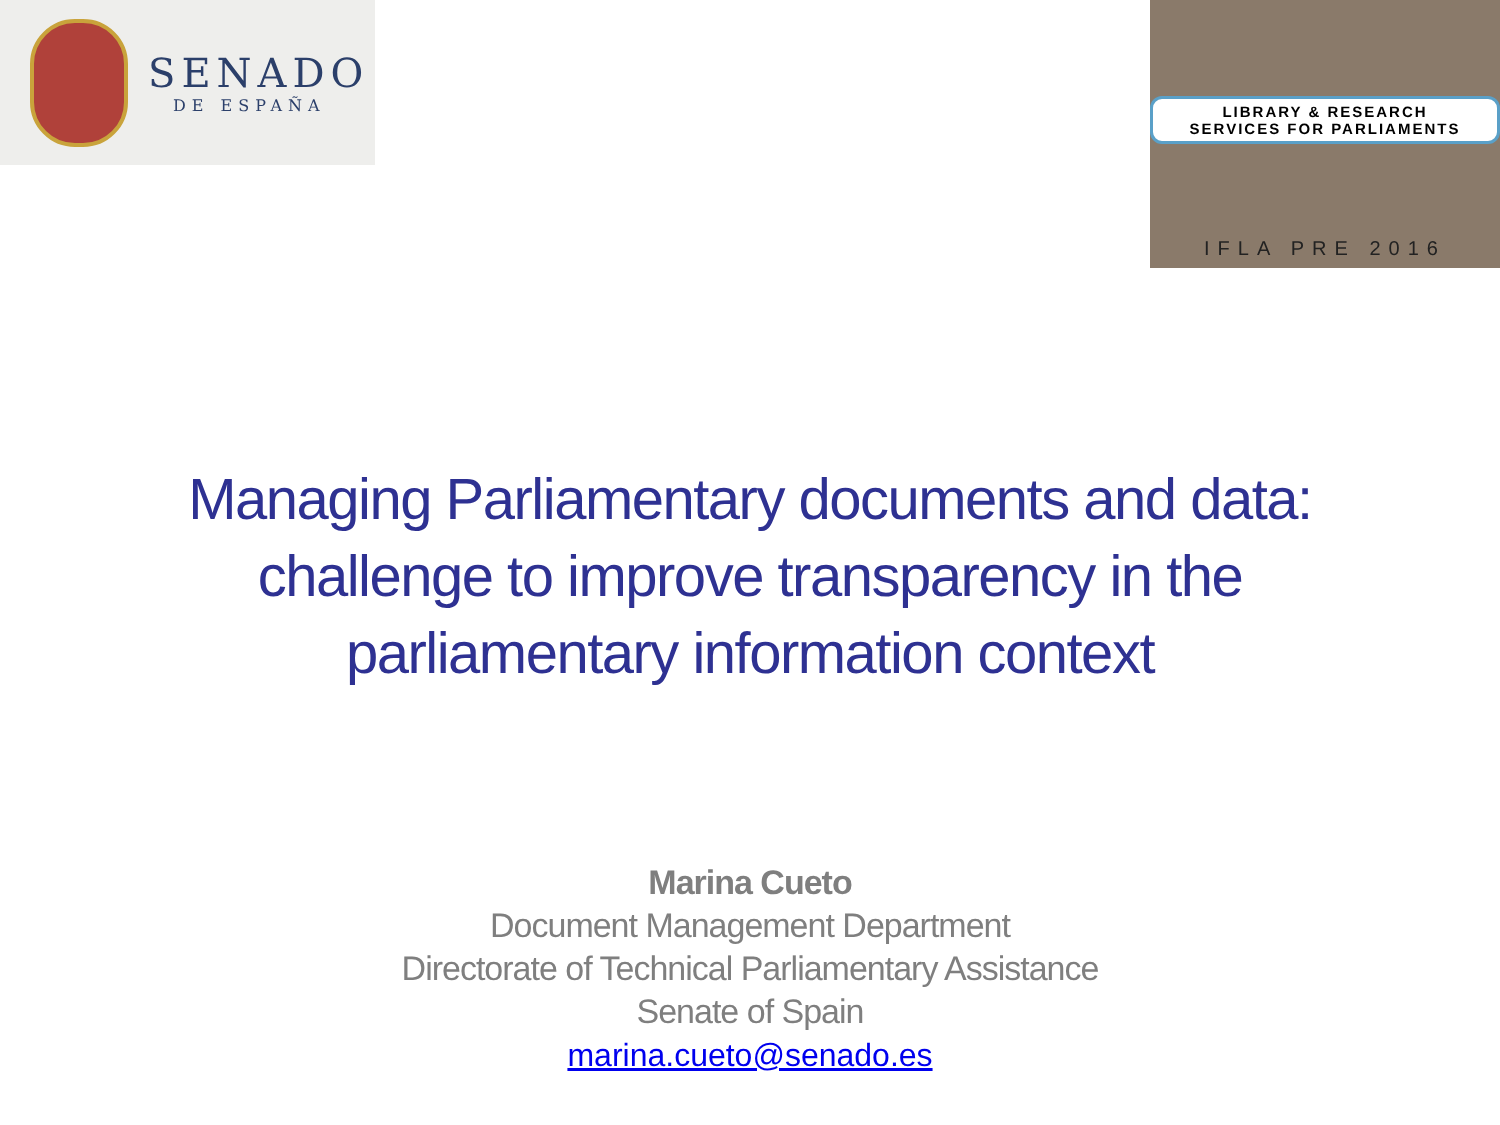SENADO
DE ESPAÑA
LIBRARY & RESEARCH
SERVICES FOR PARLIAMENTS
IFLA PRE 2016
Managing Parliamentary documents and data:
challenge to improve transparency in the
parliamentary information context
Marina Cueto
Document Management Department
Directorate of Technical Parliamentary Assistance
Senate of Spain
marina.cueto@senado.es